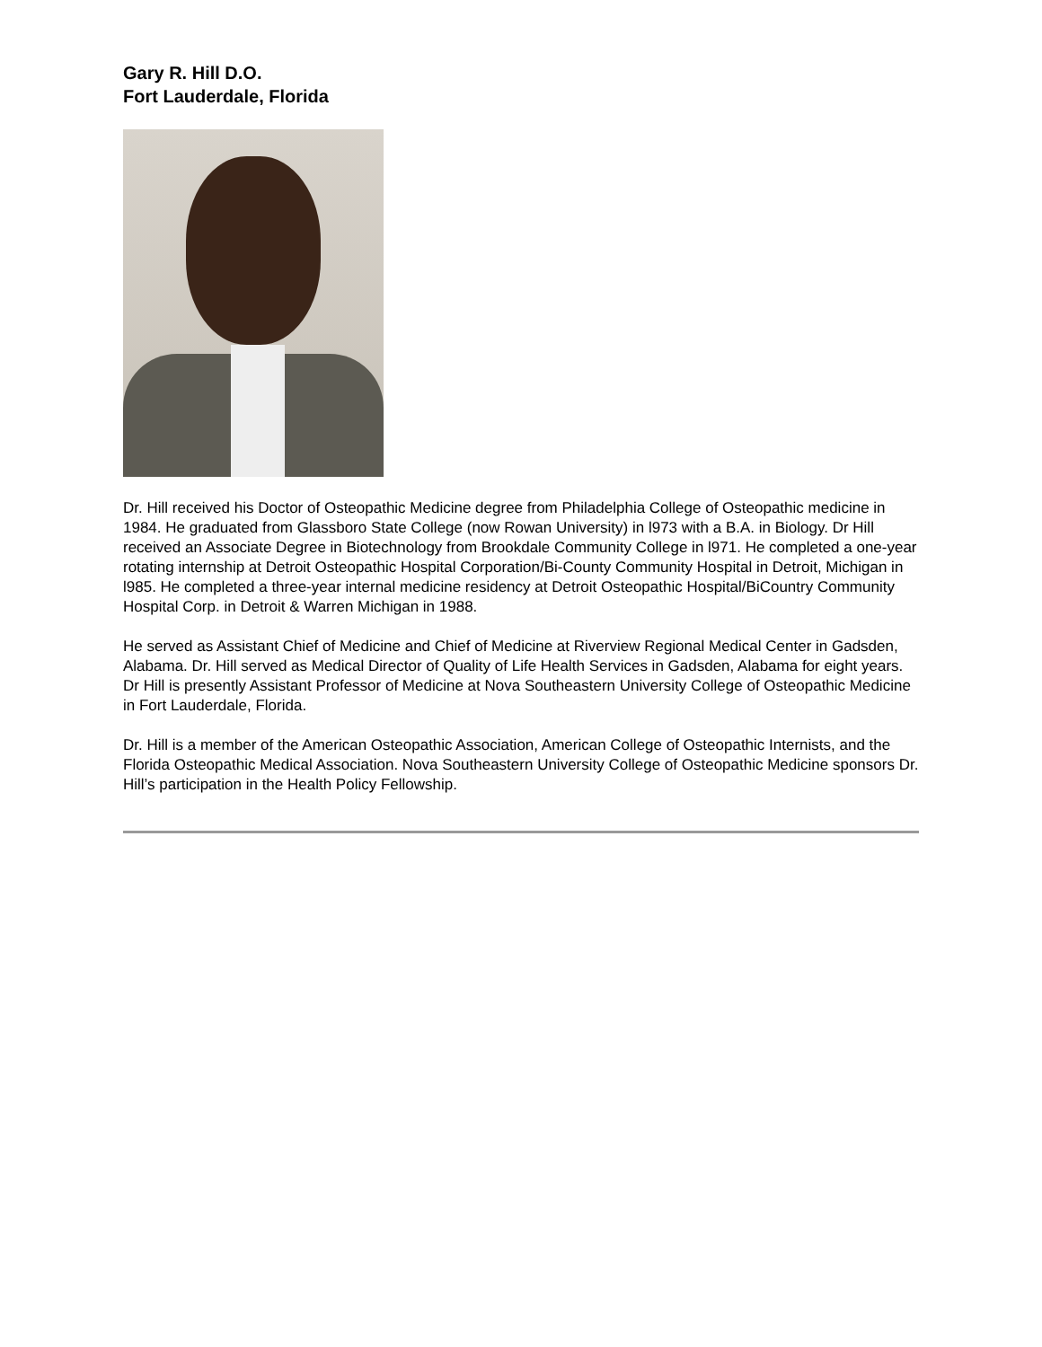Gary R. Hill D.O.
Fort Lauderdale, Florida
Dr. Hill received his Doctor of Osteopathic Medicine degree from Philadelphia College of Osteopathic medicine in 1984. He graduated from Glassboro State College (now Rowan University) in l973 with a B.A. in Biology. Dr Hill received an Associate Degree in Biotechnology from Brookdale Community College in l971. He completed a one-year rotating internship at Detroit Osteopathic Hospital Corporation/Bi-County Community Hospital in Detroit, Michigan in l985. He completed a three-year internal medicine residency at Detroit Osteopathic Hospital/BiCountry Community Hospital Corp. in Detroit & Warren Michigan in 1988.
He served as Assistant Chief of Medicine and Chief of Medicine at Riverview Regional Medical Center in Gadsden, Alabama. Dr. Hill served as Medical Director of Quality of Life Health Services in Gadsden, Alabama for eight years. Dr Hill is presently Assistant Professor of Medicine at Nova Southeastern University College of Osteopathic Medicine in Fort Lauderdale, Florida.
Dr. Hill is a member of the American Osteopathic Association, American College of Osteopathic Internists, and the Florida Osteopathic Medical Association. Nova Southeastern University College of Osteopathic Medicine sponsors Dr. Hill’s participation in the Health Policy Fellowship.